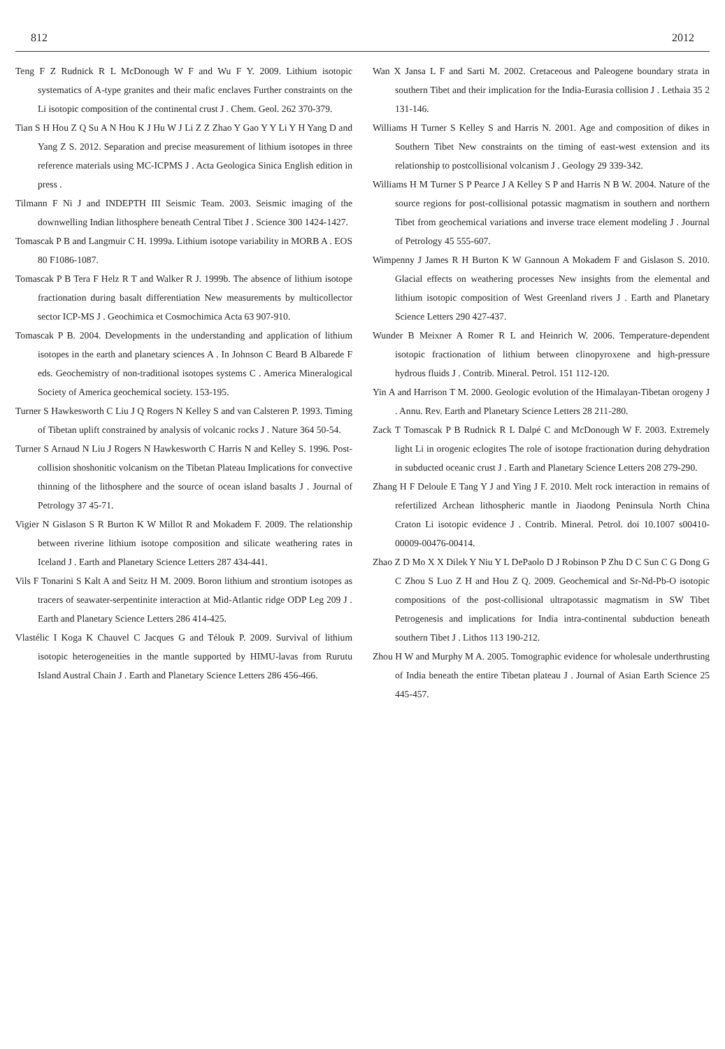812 2012
Teng F Z Rudnick R L McDonough W F and Wu F Y. 2009. Lithium isotopic systematics of A-type granites and their mafic enclaves Further constraints on the Li isotopic composition of the continental crust J . Chem. Geol. 262 370-379.
Tian S H Hou Z Q Su A N Hou K J Hu W J Li Z Z Zhao Y Gao Y Y Li Y H Yang D and Yang Z S. 2012. Separation and precise measurement of lithium isotopes in three reference materials using MC-ICPMS J . Acta Geologica Sinica English edition in press .
Tilmann F Ni J and INDEPTH III Seismic Team. 2003. Seismic imaging of the downwelling Indian lithosphere beneath Central Tibet J . Science 300 1424-1427.
Tomascak P B and Langmuir C H. 1999a. Lithium isotope variability in MORB A . EOS 80 F1086-1087.
Tomascak P B Tera F Helz R T and Walker R J. 1999b. The absence of lithium isotope fractionation during basalt differentiation New measurements by multicollector sector ICP-MS J . Geochimica et Cosmochimica Acta 63 907-910.
Tomascak P B. 2004. Developments in the understanding and application of lithium isotopes in the earth and planetary sciences A . In Johnson C Beard B Albarede F eds. Geochemistry of non-traditional isotopes systems C . America Mineralogical Society of America geochemical society. 153-195.
Turner S Hawkesworth C Liu J Q Rogers N Kelley S and van Calsteren P. 1993. Timing of Tibetan uplift constrained by analysis of volcanic rocks J . Nature 364 50-54.
Turner S Arnaud N Liu J Rogers N Hawkesworth C Harris N and Kelley S. 1996. Post-collision shoshonitic volcanism on the Tibetan Plateau Implications for convective thinning of the lithosphere and the source of ocean island basalts J . Journal of Petrology 37 45-71.
Vigier N Gislason S R Burton K W Millot R and Mokadem F. 2009. The relationship between riverine lithium isotope composition and silicate weathering rates in Iceland J . Earth and Planetary Science Letters 287 434-441.
Vils F Tonarini S Kalt A and Seitz H M. 2009. Boron lithium and strontium isotopes as tracers of seawater-serpentinite interaction at Mid-Atlantic ridge ODP Leg 209 J . Earth and Planetary Science Letters 286 414-425.
Vlastélic I Koga K Chauvel C Jacques G and Télouk P. 2009. Survival of lithium isotopic heterogeneities in the mantle supported by HIMU-lavas from Rurutu Island Austral Chain J . Earth and Planetary Science Letters 286 456-466.
Wan X Jansa L F and Sarti M. 2002. Cretaceous and Paleogene boundary strata in southern Tibet and their implication for the India-Eurasia collision J . Lethaia 35 2 131-146.
Williams H Turner S Kelley S and Harris N. 2001. Age and composition of dikes in Southern Tibet New constraints on the timing of east-west extension and its relationship to postcollisional volcanism J . Geology 29 339-342.
Williams H M Turner S P Pearce J A Kelley S P and Harris N B W. 2004. Nature of the source regions for post-collisional potassic magmatism in southern and northern Tibet from geochemical variations and inverse trace element modeling J . Journal of Petrology 45 555-607.
Wimpenny J James R H Burton K W Gannoun A Mokadem F and Gislason S. 2010. Glacial effects on weathering processes New insights from the elemental and lithium isotopic composition of West Greenland rivers J . Earth and Planetary Science Letters 290 427-437.
Wunder B Meixner A Romer R L and Heinrich W. 2006. Temperature-dependent isotopic fractionation of lithium between clinopyroxene and high-pressure hydrous fluids J . Contrib. Mineral. Petrol. 151 112-120.
Yin A and Harrison T M. 2000. Geologic evolution of the Himalayan-Tibetan orogeny J . Annu. Rev. Earth and Planetary Science Letters 28 211-280.
Zack T Tomascak P B Rudnick R L Dalpé C and McDonough W F. 2003. Extremely light Li in orogenic eclogites The role of isotope fractionation during dehydration in subducted oceanic crust J . Earth and Planetary Science Letters 208 279-290.
Zhang H F Deloule E Tang Y J and Ying J F. 2010. Melt rock interaction in remains of refertilized Archean lithospheric mantle in Jiaodong Peninsula North China Craton Li isotopic evidence J . Contrib. Mineral. Petrol. doi 10.1007 s00410- 00009-00476-00414.
Zhao Z D Mo X X Dilek Y Niu Y L DePaolo D J Robinson P Zhu D C Sun C G Dong G C Zhou S Luo Z H and Hou Z Q. 2009. Geochemical and Sr-Nd-Pb-O isotopic compositions of the post-collisional ultrapotassic magmatism in SW Tibet Petrogenesis and implications for India intra-continental subduction beneath southern Tibet J . Lithos 113 190-212.
Zhou H W and Murphy M A. 2005. Tomographic evidence for wholesale underthrusting of India beneath the entire Tibetan plateau J . Journal of Asian Earth Science 25 445-457.